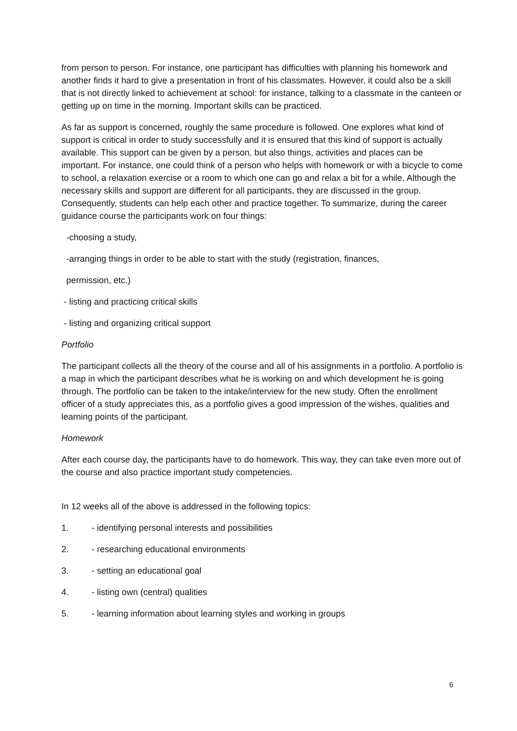from person to person. For instance, one participant has difficulties with planning his homework and another finds it hard to give a presentation in front of his classmates. However, it could also be a skill that is not directly linked to achievement at school: for instance, talking to a classmate in the canteen or getting up on time in the morning. Important skills can be practiced.
As far as support is concerned, roughly the same procedure is followed. One explores what kind of support is critical in order to study successfully and it is ensured that this kind of support is actually available. This support can be given by a person, but also things, activities and places can be important. For instance, one could think of a person who helps with homework or with a bicycle to come to school, a relaxation exercise or a room to which one can go and relax a bit for a while. Although the necessary skills and support are different for all participants, they are discussed in the group. Consequently, students can help each other and practice together. To summarize, during the career guidance course the participants work on four things:
-choosing a study,
-arranging things in order to be able to start with the study (registration, finances,
permission, etc.)
- listing and practicing critical skills
- listing and organizing critical support
Portfolio
The participant collects all the theory of the course and all of his assignments in a portfolio. A portfolio is a map in which the participant describes what he is working on and which development he is going through. The portfolio can be taken to the intake/interview for the new study. Often the enrollment officer of a study appreciates this, as a portfolio gives a good impression of the wishes, qualities and learning points of the participant.
Homework
After each course day, the participants have to do homework. This way, they can take even more out of the course and also practice important study competencies.
In 12 weeks all of the above is addressed in the following topics:
1. - identifying personal interests and possibilities
2. - researching educational environments
3. - setting an educational goal
4. - listing own (central) qualities
5. - learning information about learning styles and working in groups
6